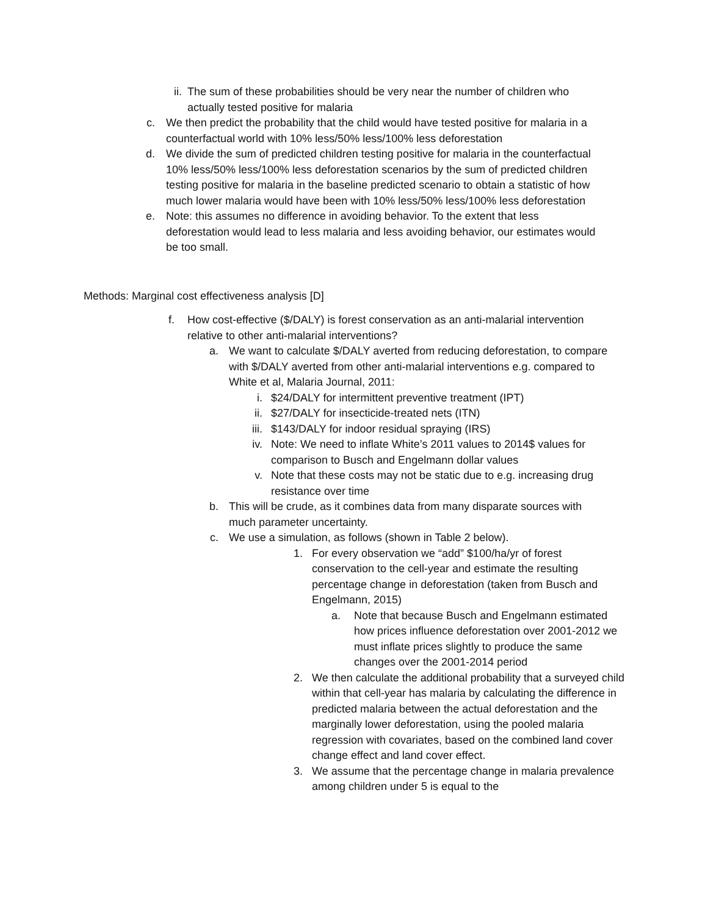ii. The sum of these probabilities should be very near the number of children who actually tested positive for malaria
c. We then predict the probability that the child would have tested positive for malaria in a counterfactual world with 10% less/50% less/100% less deforestation
d. We divide the sum of predicted children testing positive for malaria in the counterfactual 10% less/50% less/100% less deforestation scenarios by the sum of predicted children testing positive for malaria in the baseline predicted scenario to obtain a statistic of how much lower malaria would have been with 10% less/50% less/100% less deforestation
e. Note: this assumes no difference in avoiding behavior. To the extent that less deforestation would lead to less malaria and less avoiding behavior, our estimates would be too small.
Methods: Marginal cost effectiveness analysis [D]
f. How cost-effective ($/DALY) is forest conservation as an anti-malarial intervention relative to other anti-malarial interventions?
a. We want to calculate $/DALY averted from reducing deforestation, to compare with $/DALY averted from other anti-malarial interventions e.g. compared to White et al, Malaria Journal, 2011:
i. $24/DALY for intermittent preventive treatment (IPT)
ii. $27/DALY for insecticide-treated nets (ITN)
iii. $143/DALY for indoor residual spraying (IRS)
iv. Note: We need to inflate White’s 2011 values to 2014$ values for comparison to Busch and Engelmann dollar values
v. Note that these costs may not be static due to e.g. increasing drug resistance over time
b. This will be crude, as it combines data from many disparate sources with much parameter uncertainty.
c. We use a simulation, as follows (shown in Table 2 below).
1. For every observation we “add” $100/ha/yr of forest conservation to the cell-year and estimate the resulting percentage change in deforestation (taken from Busch and Engelmann, 2015)
a. Note that because Busch and Engelmann estimated how prices influence deforestation over 2001-2012 we must inflate prices slightly to produce the same changes over the 2001-2014 period
2. We then calculate the additional probability that a surveyed child within that cell-year has malaria by calculating the difference in predicted malaria between the actual deforestation and the marginally lower deforestation, using the pooled malaria regression with covariates, based on the combined land cover change effect and land cover effect.
3. We assume that the percentage change in malaria prevalence among children under 5 is equal to the